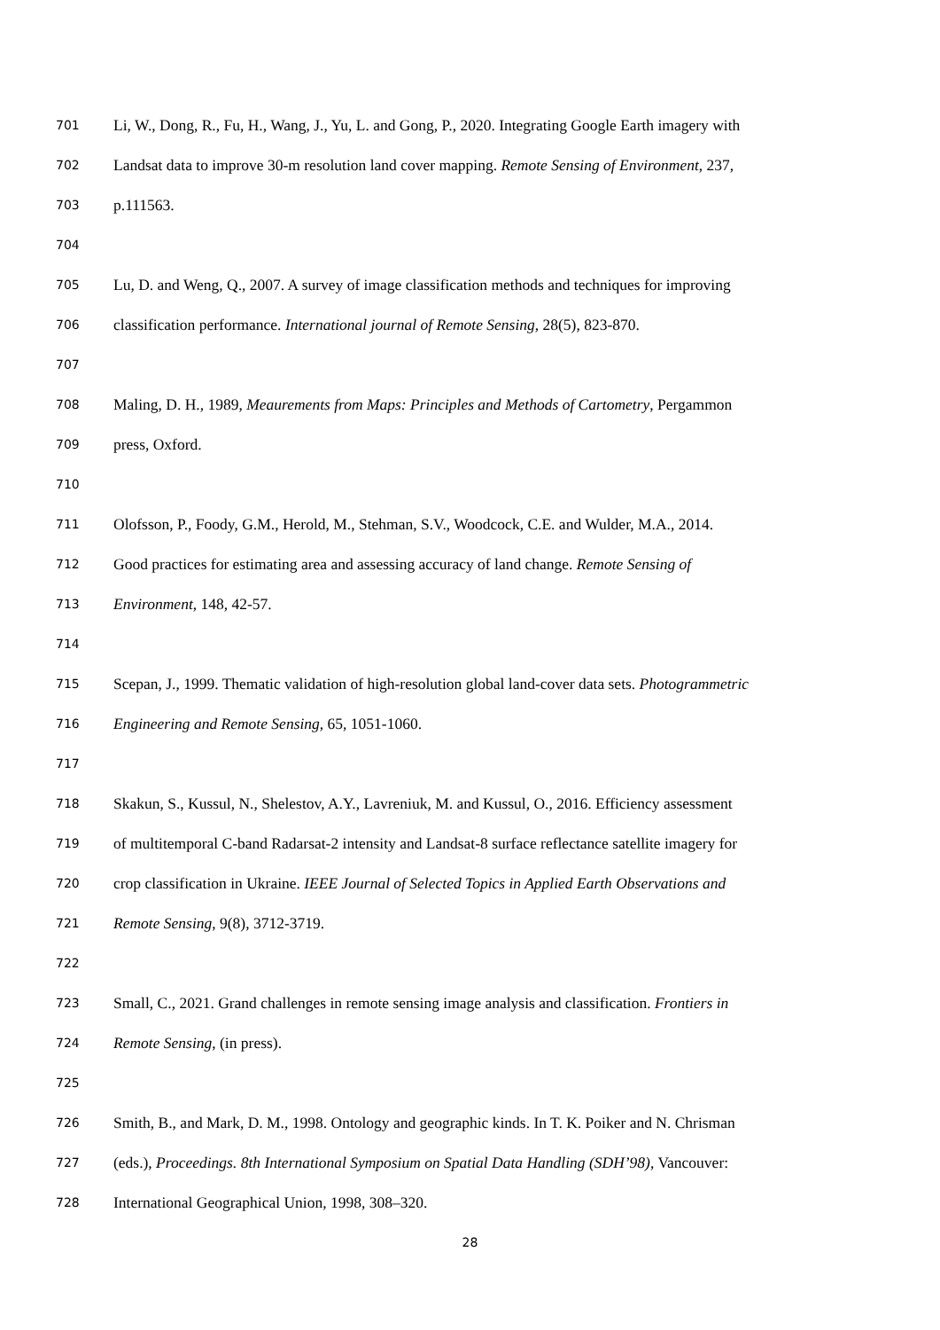701 Li, W., Dong, R., Fu, H., Wang, J., Yu, L. and Gong, P., 2020. Integrating Google Earth imagery with
702 Landsat data to improve 30-m resolution land cover mapping. Remote Sensing of Environment, 237,
703 p.111563.
704
705 Lu, D. and Weng, Q., 2007. A survey of image classification methods and techniques for improving
706 classification performance. International journal of Remote Sensing, 28(5), 823-870.
707
708 Maling, D. H., 1989, Meaurements from Maps: Principles and Methods of Cartometry, Pergammon
709 press, Oxford.
710
711 Olofsson, P., Foody, G.M., Herold, M., Stehman, S.V., Woodcock, C.E. and Wulder, M.A., 2014.
712 Good practices for estimating area and assessing accuracy of land change. Remote Sensing of
713 Environment, 148, 42-57.
714
715 Scepan, J., 1999. Thematic validation of high-resolution global land-cover data sets. Photogrammetric
716 Engineering and Remote Sensing, 65, 1051-1060.
717
718 Skakun, S., Kussul, N., Shelestov, A.Y., Lavreniuk, M. and Kussul, O., 2016. Efficiency assessment
719 of multitemporal C-band Radarsat-2 intensity and Landsat-8 surface reflectance satellite imagery for
720 crop classification in Ukraine. IEEE Journal of Selected Topics in Applied Earth Observations and
721 Remote Sensing, 9(8), 3712-3719.
722
723 Small, C., 2021. Grand challenges in remote sensing image analysis and classification. Frontiers in
724 Remote Sensing, (in press).
725
726 Smith, B., and Mark, D. M., 1998. Ontology and geographic kinds. In T. K. Poiker and N. Chrisman
727 (eds.), Proceedings. 8th International Symposium on Spatial Data Handling (SDH’98), Vancouver:
728 International Geographical Union, 1998, 308–320.
28